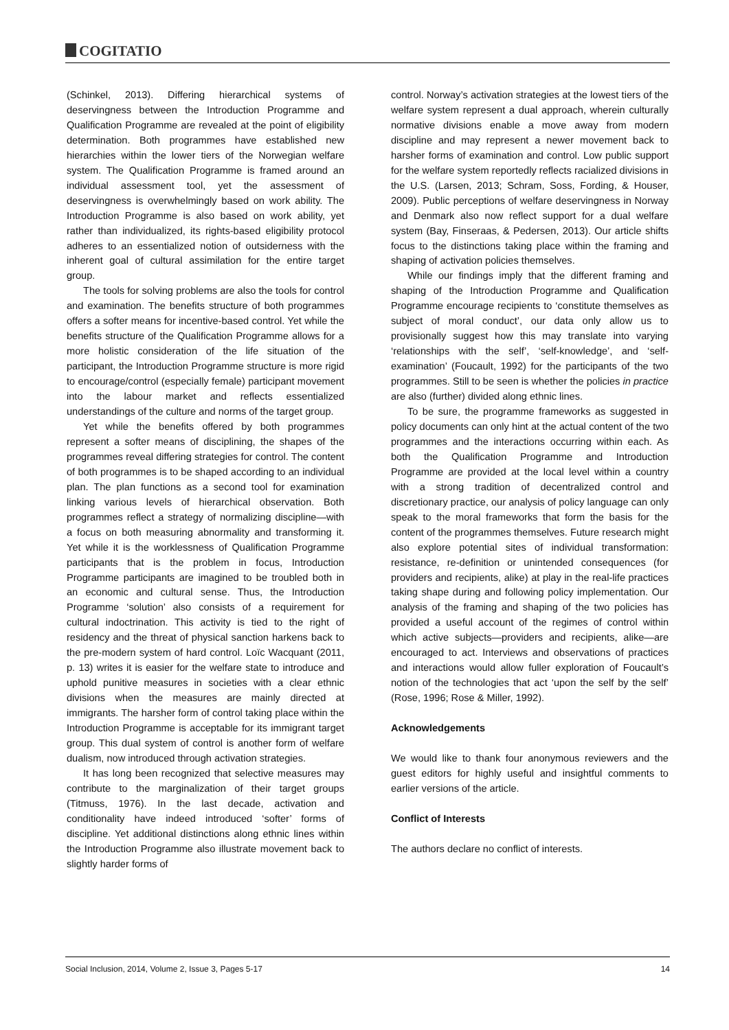COGITATIO
(Schinkel, 2013). Differing hierarchical systems of deservingness between the Introduction Programme and Qualification Programme are revealed at the point of eligibility determination. Both programmes have established new hierarchies within the lower tiers of the Norwegian welfare system. The Qualification Programme is framed around an individual assessment tool, yet the assessment of deservingness is overwhelmingly based on work ability. The Introduction Programme is also based on work ability, yet rather than individualized, its rights-based eligibility protocol adheres to an essentialized notion of outsiderness with the inherent goal of cultural assimilation for the entire target group.
The tools for solving problems are also the tools for control and examination. The benefits structure of both programmes offers a softer means for incentive-based control. Yet while the benefits structure of the Qualification Programme allows for a more holistic consideration of the life situation of the participant, the Introduction Programme structure is more rigid to encourage/control (especially female) participant movement into the labour market and reflects essentialized understandings of the culture and norms of the target group.
Yet while the benefits offered by both programmes represent a softer means of disciplining, the shapes of the programmes reveal differing strategies for control. The content of both programmes is to be shaped according to an individual plan. The plan functions as a second tool for examination linking various levels of hierarchical observation. Both programmes reflect a strategy of normalizing discipline—with a focus on both measuring abnormality and transforming it. Yet while it is the worklessness of Qualification Programme participants that is the problem in focus, Introduction Programme participants are imagined to be troubled both in an economic and cultural sense. Thus, the Introduction Programme ‘solution’ also consists of a requirement for cultural indoctrination. This activity is tied to the right of residency and the threat of physical sanction harkens back to the pre-modern system of hard control. Loïc Wacquant (2011, p. 13) writes it is easier for the welfare state to introduce and uphold punitive measures in societies with a clear ethnic divisions when the measures are mainly directed at immigrants. The harsher form of control taking place within the Introduction Programme is acceptable for its immigrant target group. This dual system of control is another form of welfare dualism, now introduced through activation strategies.
It has long been recognized that selective measures may contribute to the marginalization of their target groups (Titmuss, 1976). In the last decade, activation and conditionality have indeed introduced ‘softer’ forms of discipline. Yet additional distinctions along ethnic lines within the Introduction Programme also illustrate movement back to slightly harder forms of
control. Norway’s activation strategies at the lowest tiers of the welfare system represent a dual approach, wherein culturally normative divisions enable a move away from modern discipline and may represent a newer movement back to harsher forms of examination and control. Low public support for the welfare system reportedly reflects racialized divisions in the U.S. (Larsen, 2013; Schram, Soss, Fording, & Houser, 2009). Public perceptions of welfare deservingness in Norway and Denmark also now reflect support for a dual welfare system (Bay, Finseraas, & Pedersen, 2013). Our article shifts focus to the distinctions taking place within the framing and shaping of activation policies themselves.
While our findings imply that the different framing and shaping of the Introduction Programme and Qualification Programme encourage recipients to ‘constitute themselves as subject of moral conduct’, our data only allow us to provisionally suggest how this may translate into varying ‘relationships with the self’, ‘self-knowledge’, and ‘self-examination’ (Foucault, 1992) for the participants of the two programmes. Still to be seen is whether the policies in practice are also (further) divided along ethnic lines.
To be sure, the programme frameworks as suggested in policy documents can only hint at the actual content of the two programmes and the interactions occurring within each. As both the Qualification Programme and Introduction Programme are provided at the local level within a country with a strong tradition of decentralized control and discretionary practice, our analysis of policy language can only speak to the moral frameworks that form the basis for the content of the programmes themselves. Future research might also explore potential sites of individual transformation: resistance, re-definition or unintended consequences (for providers and recipients, alike) at play in the real-life practices taking shape during and following policy implementation. Our analysis of the framing and shaping of the two policies has provided a useful account of the regimes of control within which active subjects—providers and recipients, alike—are encouraged to act. Interviews and observations of practices and interactions would allow fuller exploration of Foucault’s notion of the technologies that act ‘upon the self by the self’ (Rose, 1996; Rose & Miller, 1992).
Acknowledgements
We would like to thank four anonymous reviewers and the guest editors for highly useful and insightful comments to earlier versions of the article.
Conflict of Interests
The authors declare no conflict of interests.
Social Inclusion, 2014, Volume 2, Issue 3, Pages 5-17 14